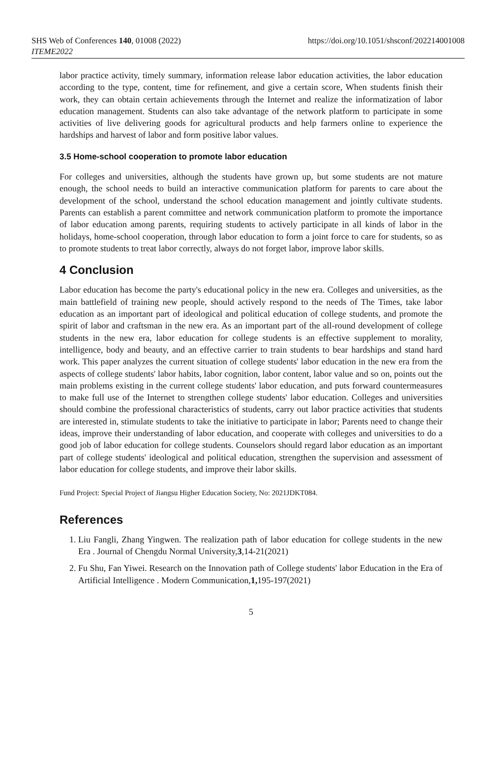SHS Web of Conferences 140, 01008 (2022)
ITEME2022
https://doi.org/10.1051/shsconf/202214001008
labor practice activity, timely summary, information release labor education activities, the labor education according to the type, content, time for refinement, and give a certain score, When students finish their work, they can obtain certain achievements through the Internet and realize the informatization of labor education management. Students can also take advantage of the network platform to participate in some activities of live delivering goods for agricultural products and help farmers online to experience the hardships and harvest of labor and form positive labor values.
3.5 Home-school cooperation to promote labor education
For colleges and universities, although the students have grown up, but some students are not mature enough, the school needs to build an interactive communication platform for parents to care about the development of the school, understand the school education management and jointly cultivate students. Parents can establish a parent committee and network communication platform to promote the importance of labor education among parents, requiring students to actively participate in all kinds of labor in the holidays, home-school cooperation, through labor education to form a joint force to care for students, so as to promote students to treat labor correctly, always do not forget labor, improve labor skills.
4 Conclusion
Labor education has become the party's educational policy in the new era. Colleges and universities, as the main battlefield of training new people, should actively respond to the needs of The Times, take labor education as an important part of ideological and political education of college students, and promote the spirit of labor and craftsman in the new era. As an important part of the all-round development of college students in the new era, labor education for college students is an effective supplement to morality, intelligence, body and beauty, and an effective carrier to train students to bear hardships and stand hard work. This paper analyzes the current situation of college students' labor education in the new era from the aspects of college students' labor habits, labor cognition, labor content, labor value and so on, points out the main problems existing in the current college students' labor education, and puts forward countermeasures to make full use of the Internet to strengthen college students' labor education. Colleges and universities should combine the professional characteristics of students, carry out labor practice activities that students are interested in, stimulate students to take the initiative to participate in labor; Parents need to change their ideas, improve their understanding of labor education, and cooperate with colleges and universities to do a good job of labor education for college students. Counselors should regard labor education as an important part of college students' ideological and political education, strengthen the supervision and assessment of labor education for college students, and improve their labor skills.
Fund Project: Special Project of Jiangsu Higher Education Society, No: 2021JDKT084.
References
1. Liu Fangli, Zhang Yingwen. The realization path of labor education for college students in the new Era . Journal of Chengdu Normal University,3,14-21(2021)
2. Fu Shu, Fan Yiwei. Research on the Innovation path of College students' labor Education in the Era of Artificial Intelligence . Modern Communication,1, 195-197(2021)
5